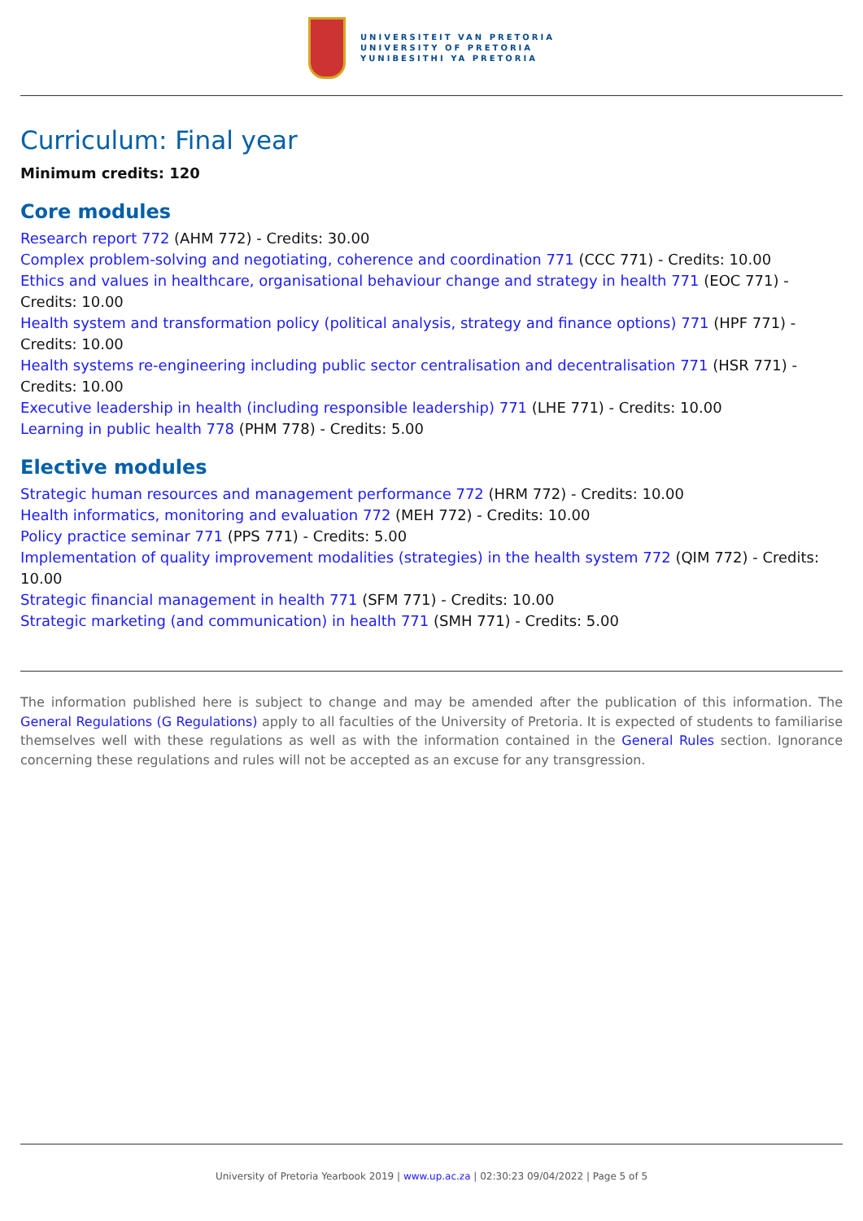UNIVERSITEIT VAN PRETORIA
UNIVERSITY OF PRETORIA
YUNIBESITHI YA PRETORIA
Curriculum: Final year
Minimum credits: 120
Core modules
Research report 772 (AHM 772) - Credits: 30.00
Complex problem-solving and negotiating, coherence and coordination 771 (CCC 771) - Credits: 10.00
Ethics and values in healthcare, organisational behaviour change and strategy in health 771 (EOC 771) - Credits: 10.00
Health system and transformation policy (political analysis, strategy and finance options) 771 (HPF 771) - Credits: 10.00
Health systems re-engineering including public sector centralisation and decentralisation 771 (HSR 771) - Credits: 10.00
Executive leadership in health (including responsible leadership) 771 (LHE 771) - Credits: 10.00
Learning in public health 778 (PHM 778) - Credits: 5.00
Elective modules
Strategic human resources and management performance 772 (HRM 772) - Credits: 10.00
Health informatics, monitoring and evaluation 772 (MEH 772) - Credits: 10.00
Policy practice seminar 771 (PPS 771) - Credits: 5.00
Implementation of quality improvement modalities (strategies) in the health system 772 (QIM 772) - Credits: 10.00
Strategic financial management in health 771 (SFM 771) - Credits: 10.00
Strategic marketing (and communication) in health 771 (SMH 771) - Credits: 5.00
The information published here is subject to change and may be amended after the publication of this information. The General Regulations (G Regulations) apply to all faculties of the University of Pretoria. It is expected of students to familiarise themselves well with these regulations as well as with the information contained in the General Rules section. Ignorance concerning these regulations and rules will not be accepted as an excuse for any transgression.
University of Pretoria Yearbook 2019 | www.up.ac.za | 02:30:23 09/04/2022 | Page 5 of 5